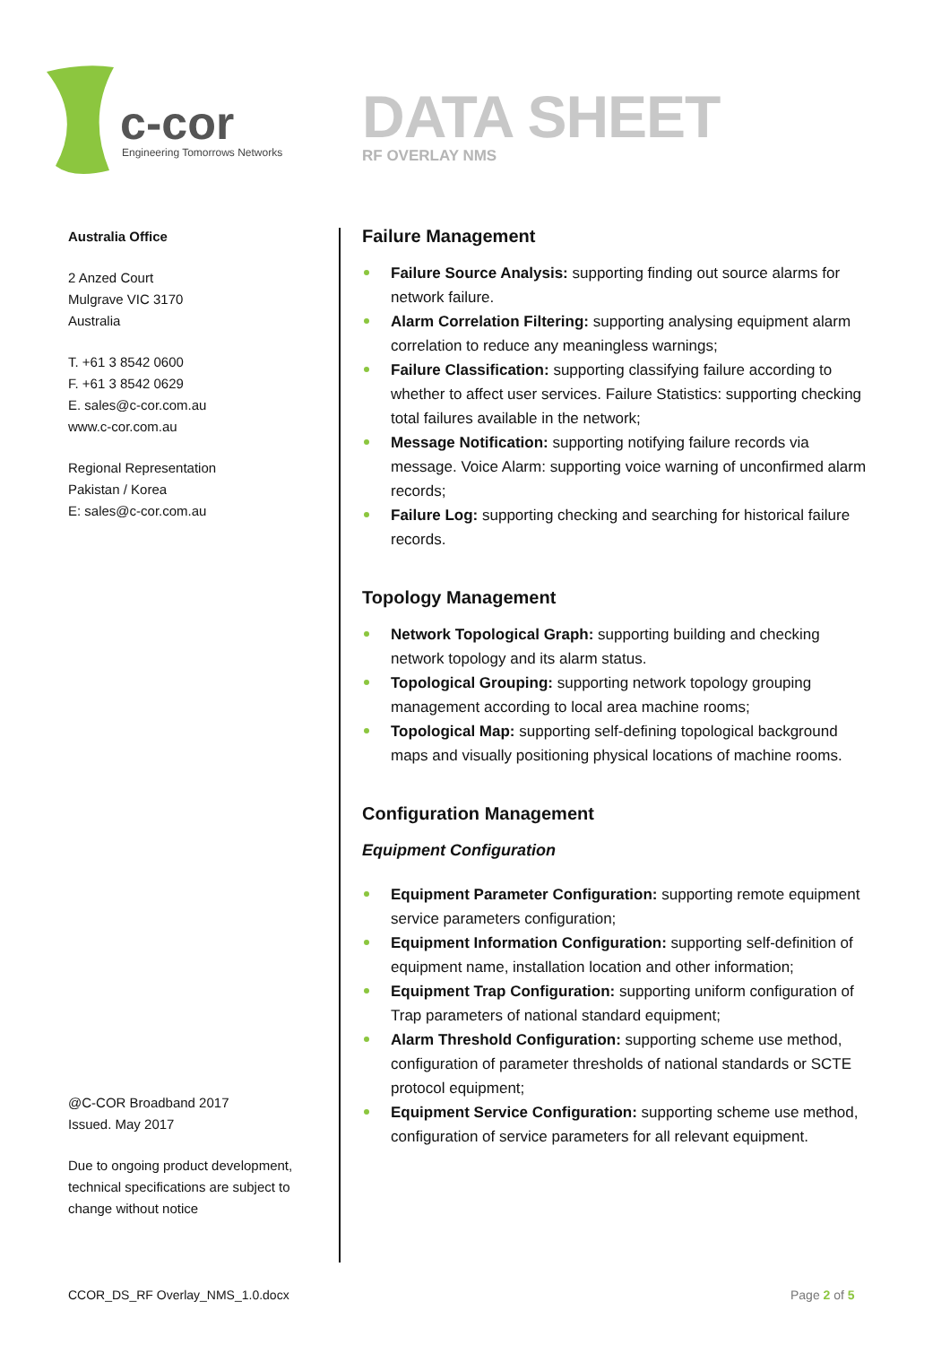c-cor
Engineering Tomorrows Networks
DATA SHEET
RF OVERLAY NMS
Australia Office
2 Anzed Court
Mulgrave VIC 3170
Australia
T. +61 3 8542 0600
F. +61 3 8542 0629
E. sales@c-cor.com.au
www.c-cor.com.au
Regional Representation
Pakistan / Korea
E: sales@c-cor.com.au
@C-COR Broadband 2017
Issued. May 2017
Due to ongoing product development, technical specifications are subject to change without notice
Failure Management
Failure Source Analysis: supporting finding out source alarms for network failure.
Alarm Correlation Filtering: supporting analysing equipment alarm correlation to reduce any meaningless warnings;
Failure Classification: supporting classifying failure according to whether to affect user services. Failure Statistics: supporting checking total failures available in the network;
Message Notification: supporting notifying failure records via message. Voice Alarm: supporting voice warning of unconfirmed alarm records;
Failure Log: supporting checking and searching for historical failure records.
Topology Management
Network Topological Graph: supporting building and checking network topology and its alarm status.
Topological Grouping: supporting network topology grouping management according to local area machine rooms;
Topological Map: supporting self-defining topological background maps and visually positioning physical locations of machine rooms.
Configuration Management
Equipment Configuration
Equipment Parameter Configuration: supporting remote equipment service parameters configuration;
Equipment Information Configuration: supporting self-definition of equipment name, installation location and other information;
Equipment Trap Configuration: supporting uniform configuration of Trap parameters of national standard equipment;
Alarm Threshold Configuration: supporting scheme use method, configuration of parameter thresholds of national standards or SCTE protocol equipment;
Equipment Service Configuration: supporting scheme use method, configuration of service parameters for all relevant equipment.
CCOR_DS_RF Overlay_NMS_1.0.docx
Page 2 of 5